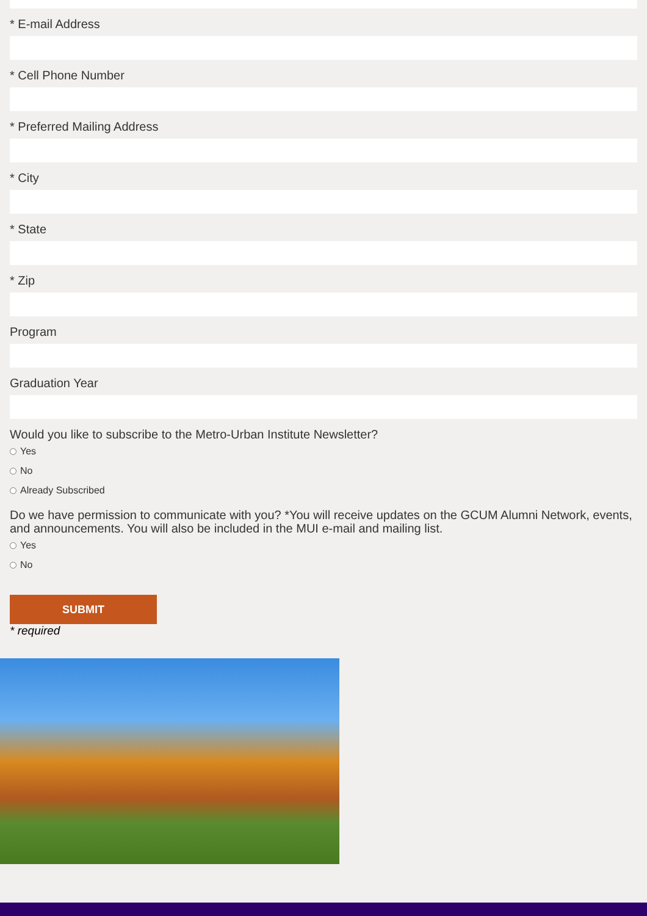* E-mail Address
* Cell Phone Number
* Preferred Mailing Address
* City
* State
* Zip
Program
Graduation Year
Would you like to subscribe to the Metro-Urban Institute Newsletter?
Yes
No
Already Subscribed
Do we have permission to communicate with you? *You will receive updates on the GCUM Alumni Network, events, and announcements. You will also be included in the MUI e-mail and mailing list.
Yes
No
SUBMIT
* required